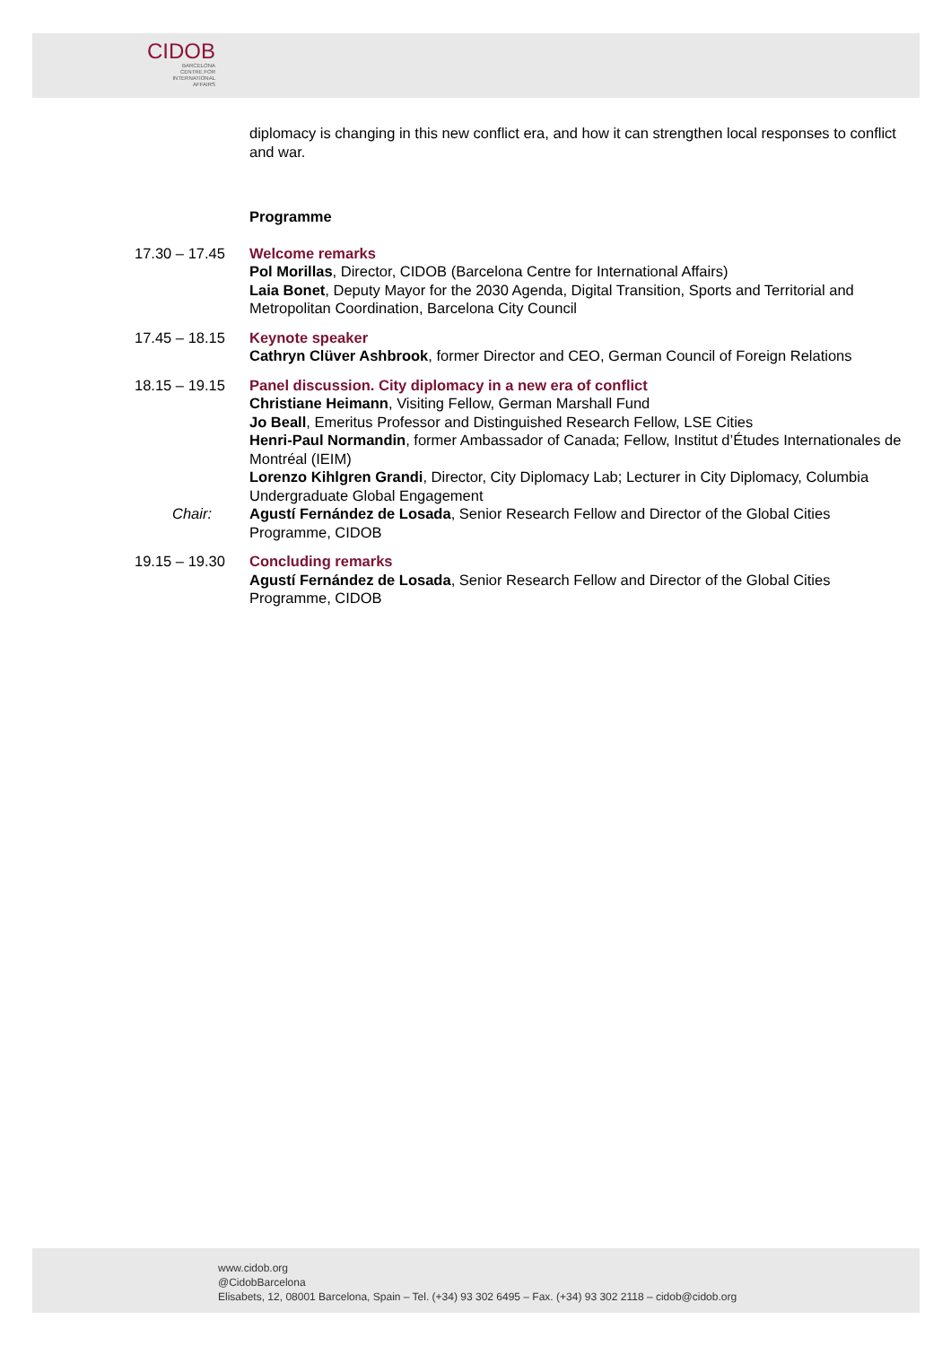CIDOB
BARCELONA
CENTRE FOR
INTERNATIONAL
AFFAIRS
diplomacy is changing in this new conflict era, and how it can strengthen local responses to conflict and war.
Programme
17.30 – 17.45
Welcome remarks
Pol Morillas, Director, CIDOB (Barcelona Centre for International Affairs)
Laia Bonet, Deputy Mayor for the 2030 Agenda, Digital Transition, Sports and Territorial and Metropolitan Coordination, Barcelona City Council
17.45 – 18.15
Keynote speaker
Cathryn Clüver Ashbrook, former Director and CEO, German Council of Foreign Relations
18.15 – 19.15
Panel discussion. City diplomacy in a new era of conflict
Christiane Heimann, Visiting Fellow, German Marshall Fund
Jo Beall, Emeritus Professor and Distinguished Research Fellow, LSE Cities
Henri-Paul Normandin, former Ambassador of Canada; Fellow, Institut d’Études Internationales de Montréal (IEIM)
Lorenzo Kihlgren Grandi, Director, City Diplomacy Lab; Lecturer in City Diplomacy, Columbia Undergraduate Global Engagement
Chair: Agustí Fernández de Losada, Senior Research Fellow and Director of the Global Cities Programme, CIDOB
19.15 – 19.30
Concluding remarks
Agustí Fernández de Losada, Senior Research Fellow and Director of the Global Cities Programme, CIDOB
www.cidob.org
@CidobBarcelona
Elisabets, 12, 08001 Barcelona, Spain – Tel. (+34) 93 302 6495 – Fax. (+34) 93 302 2118 – cidob@cidob.org